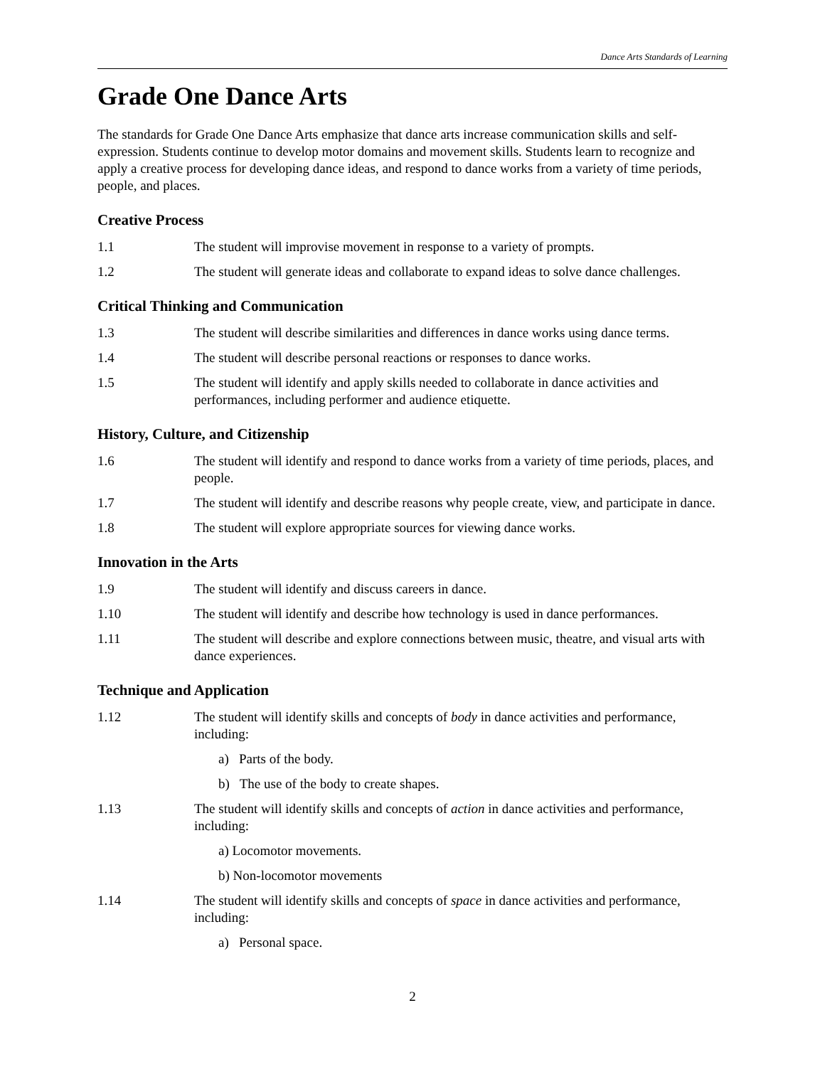Dance Arts Standards of Learning
Grade One Dance Arts
The standards for Grade One Dance Arts emphasize that dance arts increase communication skills and self-expression. Students continue to develop motor domains and movement skills. Students learn to recognize and apply a creative process for developing dance ideas, and respond to dance works from a variety of time periods, people, and places.
Creative Process
1.1 The student will improvise movement in response to a variety of prompts.
1.2 The student will generate ideas and collaborate to expand ideas to solve dance challenges.
Critical Thinking and Communication
1.3 The student will describe similarities and differences in dance works using dance terms.
1.4 The student will describe personal reactions or responses to dance works.
1.5 The student will identify and apply skills needed to collaborate in dance activities and performances, including performer and audience etiquette.
History, Culture, and Citizenship
1.6 The student will identify and respond to dance works from a variety of time periods, places, and people.
1.7 The student will identify and describe reasons why people create, view, and participate in dance.
1.8 The student will explore appropriate sources for viewing dance works.
Innovation in the Arts
1.9 The student will identify and discuss careers in dance.
1.10 The student will identify and describe how technology is used in dance performances.
1.11 The student will describe and explore connections between music, theatre, and visual arts with dance experiences.
Technique and Application
1.12 The student will identify skills and concepts of body in dance activities and performance, including:
a) Parts of the body.
b) The use of the body to create shapes.
1.13 The student will identify skills and concepts of action in dance activities and performance, including:
a) Locomotor movements.
b) Non-locomotor movements
1.14 The student will identify skills and concepts of space in dance activities and performance, including:
a) Personal space.
2